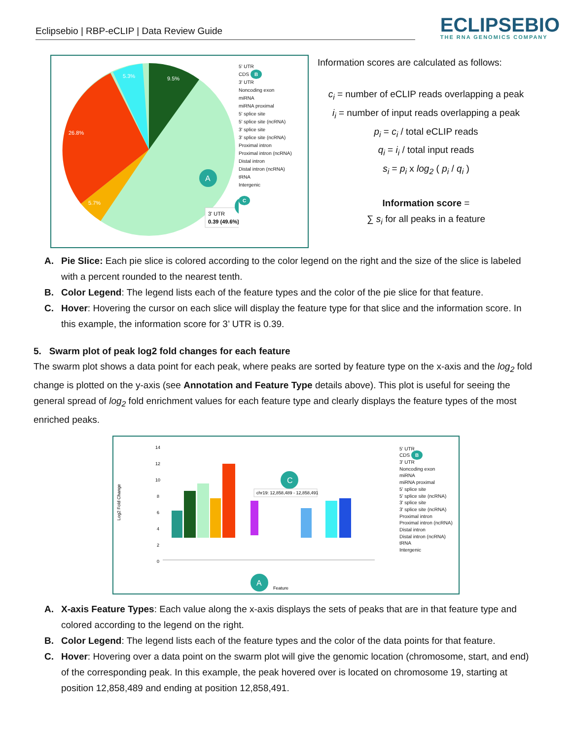Eclipsebio | RBP-eCLIP | Data Review Guide
ECLIPSEBIO
THE RNA GENOMICS COMPANY
26.8%
9.5%
5.3%
5.7%
A
3' UTR
0.39 (49.6%)
5' UTR
CDS B
3' UTR
Noncoding exon
miRNA
miRNA proximal
5' splice site
5' splice site (ncRNA)
3' splice site
3' splice site (ncRNA)
Proximal intron
Proximal intron (ncRNA)
Distal intron
Distal intron (ncRNA)
tRNA
Intergenic
C
Information scores are calculated as follows:
c<sub>i</sub> = number of eCLIP reads overlapping a peak
i<sub>i</sub> = number of input reads overlapping a peak
p<sub>i</sub> = c<sub>i</sub> / total eCLIP reads
q<sub>i</sub> = i<sub>i</sub> / total input reads
s<sub>i</sub> = p<sub>i</sub> x log<sub>2</sub> ( p<sub>i</sub> / q<sub>i</sub> )
Information score =
∑ s<sub>i</sub> for all peaks in a feature
A. Pie Slice: Each pie slice is colored according to the color legend on the right and the size of the slice is labeled with a percent rounded to the nearest tenth.
B. Color Legend: The legend lists each of the feature types and the color of the pie slice for that feature.
C. Hover: Hovering the cursor on each slice will display the feature type for that slice and the information score. In this example, the information score for 3’ UTR is 0.39.
5. Swarm plot of peak log2 fold changes for each feature
The swarm plot shows a data point for each peak, where peaks are sorted by feature type on the x-axis and the log<sub>2</sub> fold change is plotted on the y-axis (see Annotation and Feature Type details above). This plot is useful for seeing the general spread of log<sub>2</sub> fold enrichment values for each feature type and clearly displays the feature types of the most enriched peaks.
Log2 Fold Change
14
12
10
8
6
4
2
0
C
chr19: 12,858,489 - 12,858,491
A
Feature
5' UTR
CDS B
3' UTR
Noncoding exon
miRNA
miRNA proximal
5' splice site
5' splice site (ncRNA)
3' splice site
3' splice site (ncRNA)
Proximal intron
Proximal intron (ncRNA)
Distal intron
Distal intron (ncRNA)
tRNA
Intergenic
A. X-axis Feature Types: Each value along the x-axis displays the sets of peaks that are in that feature type and colored according to the legend on the right.
B. Color Legend: The legend lists each of the feature types and the color of the data points for that feature.
C. Hover: Hovering over a data point on the swarm plot will give the genomic location (chromosome, start, and end) of the corresponding peak. In this example, the peak hovered over is located on chromosome 19, starting at position 12,858,489 and ending at position 12,858,491.